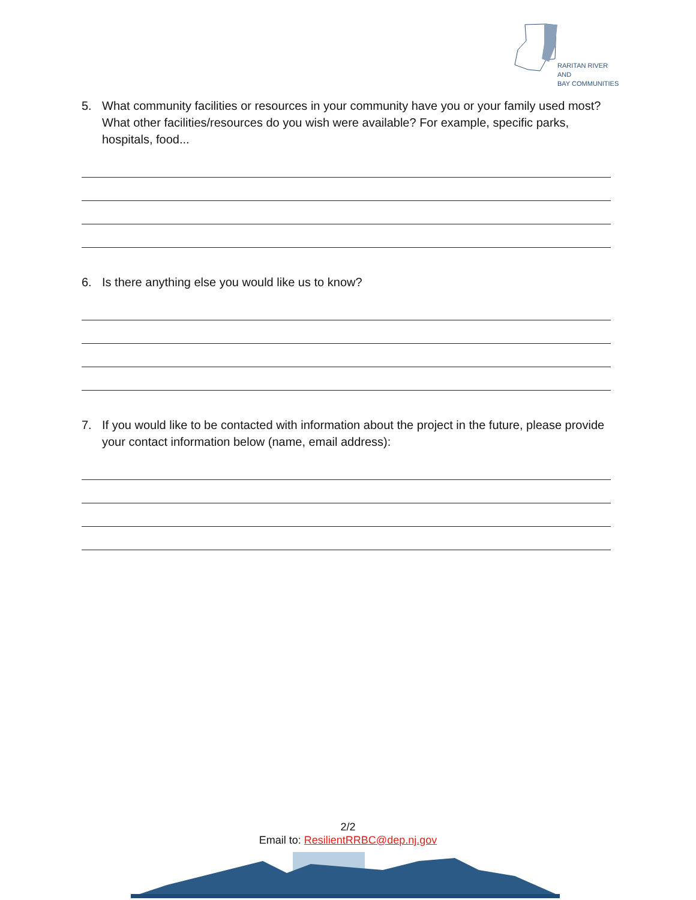RARITAN RIVER AND
BAY COMMUNITIES
5. What community facilities or resources in your community have you or your family used most? What other facilities/resources do you wish were available? For example, specific parks, hospitals, food...
6. Is there anything else you would like us to know?
7. If you would like to be contacted with information about the project in the future, please provide your contact information below (name, email address):
2/2
Email to: ResilientRRBC@dep.nj.gov